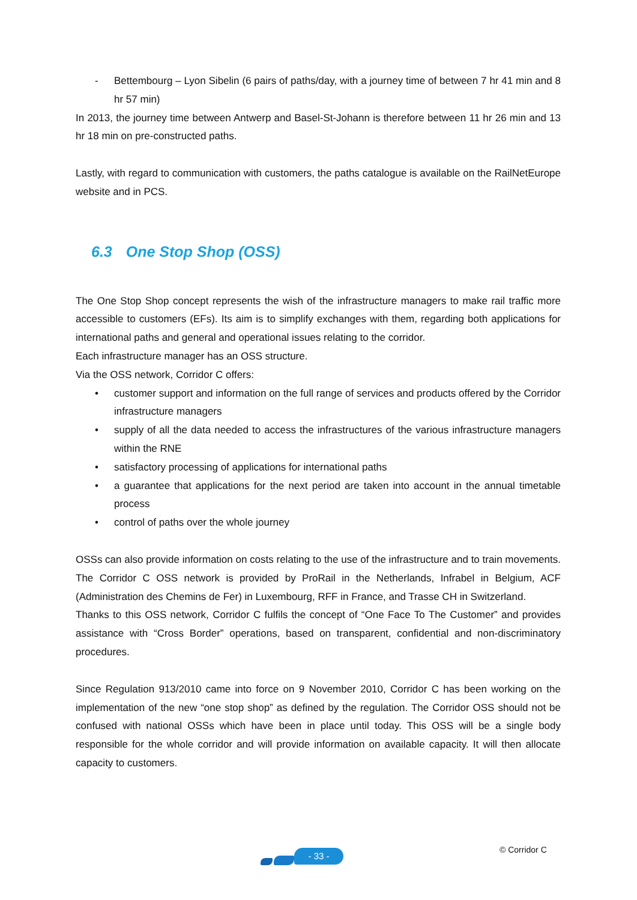- Bettembourg – Lyon Sibelin (6 pairs of paths/day, with a journey time of between 7 hr 41 min and 8 hr 57 min)
In 2013, the journey time between Antwerp and Basel-St-Johann is therefore between 11 hr 26 min and 13 hr 18 min on pre-constructed paths.
Lastly, with regard to communication with customers, the paths catalogue is available on the RailNetEurope website and in PCS.
6.3 One Stop Shop (OSS)
The One Stop Shop concept represents the wish of the infrastructure managers to make rail traffic more accessible to customers (EFs). Its aim is to simplify exchanges with them, regarding both applications for international paths and general and operational issues relating to the corridor.
Each infrastructure manager has an OSS structure.
Via the OSS network, Corridor C offers:
• customer support and information on the full range of services and products offered by the Corridor infrastructure managers
• supply of all the data needed to access the infrastructures of the various infrastructure managers within the RNE
• satisfactory processing of applications for international paths
• a guarantee that applications for the next period are taken into account in the annual timetable process
• control of paths over the whole journey
OSSs can also provide information on costs relating to the use of the infrastructure and to train movements.
The Corridor C OSS network is provided by ProRail in the Netherlands, Infrabel in Belgium, ACF (Administration des Chemins de Fer) in Luxembourg, RFF in France, and Trasse CH in Switzerland.
Thanks to this OSS network, Corridor C fulfils the concept of “One Face To The Customer” and provides assistance with “Cross Border” operations, based on transparent, confidential and non-discriminatory procedures.
Since Regulation 913/2010 came into force on 9 November 2010, Corridor C has been working on the implementation of the new “one stop shop” as defined by the regulation. The Corridor OSS should not be confused with national OSSs which have been in place until today. This OSS will be a single body responsible for the whole corridor and will provide information on available capacity. It will then allocate capacity to customers.
- 33 -
© Corridor C